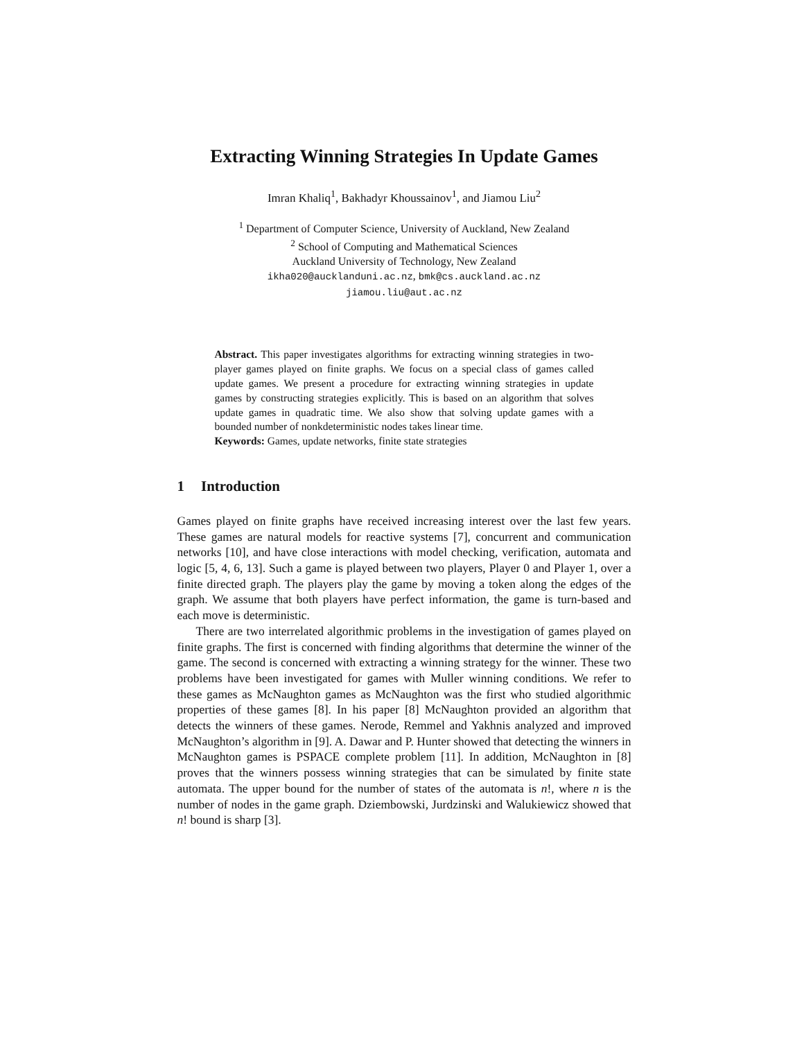Extracting Winning Strategies In Update Games
Imran Khaliq<sup>1</sup>, Bakhadyr Khoussainov<sup>1</sup>, and Jiamou Liu<sup>2</sup>
<sup>1</sup> Department of Computer Science, University of Auckland, New Zealand
<sup>2</sup> School of Computing and Mathematical Sciences
Auckland University of Technology, New Zealand
ikha020@aucklanduni.ac.nz, bmk@cs.auckland.ac.nz
jiamou.liu@aut.ac.nz
Abstract. This paper investigates algorithms for extracting winning strategies in two-player games played on finite graphs. We focus on a special class of games called update games. We present a procedure for extracting winning strategies in update games by constructing strategies explicitly. This is based on an algorithm that solves update games in quadratic time. We also show that solving update games with a bounded number of nonkdeterministic nodes takes linear time.
Keywords: Games, update networks, finite state strategies
1 Introduction
Games played on finite graphs have received increasing interest over the last few years. These games are natural models for reactive systems [7], concurrent and communication networks [10], and have close interactions with model checking, verification, automata and logic [5, 4, 6, 13]. Such a game is played between two players, Player 0 and Player 1, over a finite directed graph. The players play the game by moving a token along the edges of the graph. We assume that both players have perfect information, the game is turn-based and each move is deterministic.
There are two interrelated algorithmic problems in the investigation of games played on finite graphs. The first is concerned with finding algorithms that determine the winner of the game. The second is concerned with extracting a winning strategy for the winner. These two problems have been investigated for games with Muller winning conditions. We refer to these games as McNaughton games as McNaughton was the first who studied algorithmic properties of these games [8]. In his paper [8] McNaughton provided an algorithm that detects the winners of these games. Nerode, Remmel and Yakhnis analyzed and improved McNaughton’s algorithm in [9]. A. Dawar and P. Hunter showed that detecting the winners in McNaughton games is PSPACE complete problem [11]. In addition, McNaughton in [8] proves that the winners possess winning strategies that can be simulated by finite state automata. The upper bound for the number of states of the automata is n!, where n is the number of nodes in the game graph. Dziembowski, Jurdzinski and Walukiewicz showed that n! bound is sharp [3].